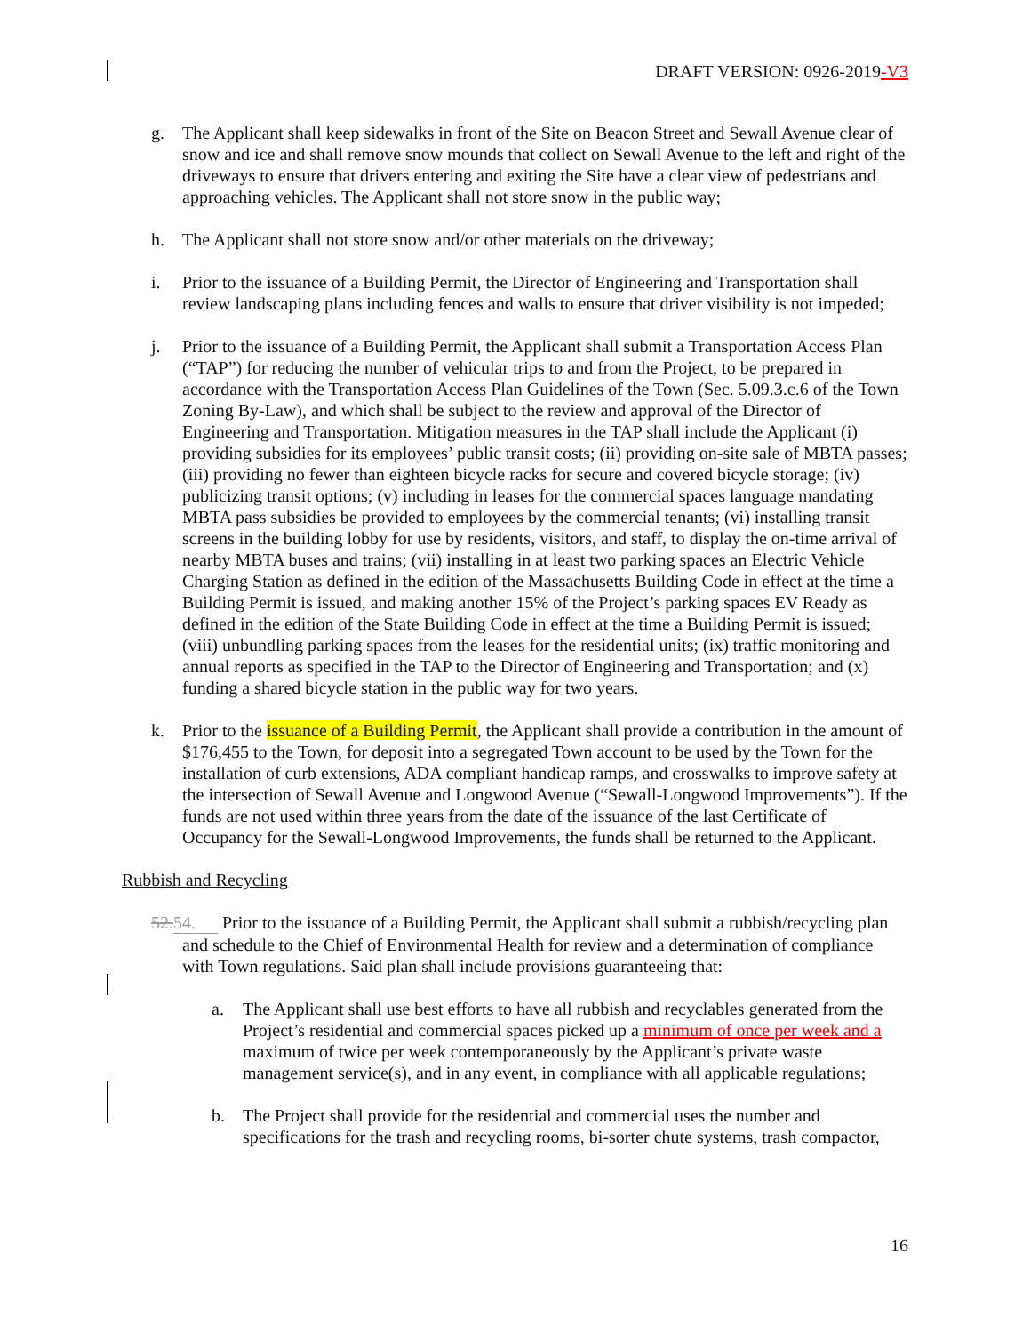DRAFT VERSION: 0926-2019-V3
g. The Applicant shall keep sidewalks in front of the Site on Beacon Street and Sewall Avenue clear of snow and ice and shall remove snow mounds that collect on Sewall Avenue to the left and right of the driveways to ensure that drivers entering and exiting the Site have a clear view of pedestrians and approaching vehicles. The Applicant shall not store snow in the public way;
h. The Applicant shall not store snow and/or other materials on the driveway;
i. Prior to the issuance of a Building Permit, the Director of Engineering and Transportation shall review landscaping plans including fences and walls to ensure that driver visibility is not impeded;
j. Prior to the issuance of a Building Permit, the Applicant shall submit a Transportation Access Plan (“TAP”) for reducing the number of vehicular trips to and from the Project, to be prepared in accordance with the Transportation Access Plan Guidelines of the Town (Sec. 5.09.3.c.6 of the Town Zoning By-Law), and which shall be subject to the review and approval of the Director of Engineering and Transportation. Mitigation measures in the TAP shall include the Applicant (i) providing subsidies for its employees’ public transit costs; (ii) providing on-site sale of MBTA passes; (iii) providing no fewer than eighteen bicycle racks for secure and covered bicycle storage; (iv) publicizing transit options; (v) including in leases for the commercial spaces language mandating MBTA pass subsidies be provided to employees by the commercial tenants; (vi) installing transit screens in the building lobby for use by residents, visitors, and staff, to display the on-time arrival of nearby MBTA buses and trains; (vii) installing in at least two parking spaces an Electric Vehicle Charging Station as defined in the edition of the Massachusetts Building Code in effect at the time a Building Permit is issued, and making another 15% of the Project’s parking spaces EV Ready as defined in the edition of the State Building Code in effect at the time a Building Permit is issued; (viii) unbundling parking spaces from the leases for the residential units; (ix) traffic monitoring and annual reports as specified in the TAP to the Director of Engineering and Transportation; and (x) funding a shared bicycle station in the public way for two years.
k. Prior to the issuance of a Building Permit, the Applicant shall provide a contribution in the amount of $176,455 to the Town, for deposit into a segregated Town account to be used by the Town for the installation of curb extensions, ADA compliant handicap ramps, and crosswalks to improve safety at the intersection of Sewall Avenue and Longwood Avenue (“Sewall-Longwood Improvements”). If the funds are not used within three years from the date of the issuance of the last Certificate of Occupancy for the Sewall-Longwood Improvements, the funds shall be returned to the Applicant.
Rubbish and Recycling
52. 54. Prior to the issuance of a Building Permit, the Applicant shall submit a rubbish/recycling plan and schedule to the Chief of Environmental Health for review and a determination of compliance with Town regulations. Said plan shall include provisions guaranteeing that:
a. The Applicant shall use best efforts to have all rubbish and recyclables generated from the Project’s residential and commercial spaces picked up a minimum of once per week and a maximum of twice per week contemporaneously by the Applicant’s private waste management service(s), and in any event, in compliance with all applicable regulations;
b. The Project shall provide for the residential and commercial uses the number and specifications for the trash and recycling rooms, bi-sorter chute systems, trash compactor,
16